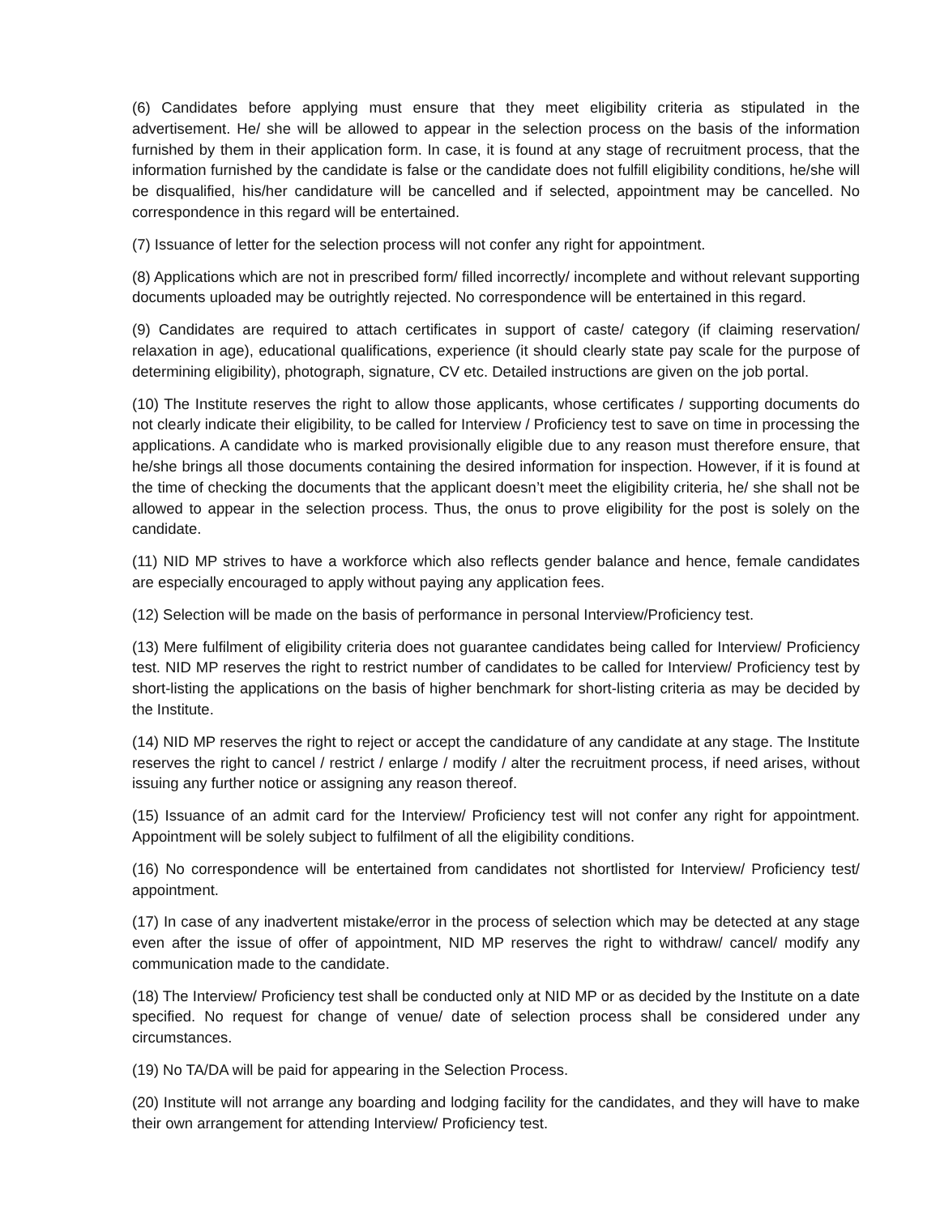(6) Candidates before applying must ensure that they meet eligibility criteria as stipulated in the advertisement. He/ she will be allowed to appear in the selection process on the basis of the information furnished by them in their application form. In case, it is found at any stage of recruitment process, that the information furnished by the candidate is false or the candidate does not fulfill eligibility conditions, he/she will be disqualified, his/her candidature will be cancelled and if selected, appointment may be cancelled. No correspondence in this regard will be entertained.
(7) Issuance of letter for the selection process will not confer any right for appointment.
(8) Applications which are not in prescribed form/ filled incorrectly/ incomplete and without relevant supporting documents uploaded may be outrightly rejected. No correspondence will be entertained in this regard.
(9) Candidates are required to attach certificates in support of caste/ category (if claiming reservation/ relaxation in age), educational qualifications, experience (it should clearly state pay scale for the purpose of determining eligibility), photograph, signature, CV etc. Detailed instructions are given on the job portal.
(10) The Institute reserves the right to allow those applicants, whose certificates / supporting documents do not clearly indicate their eligibility, to be called for Interview / Proficiency test to save on time in processing the applications. A candidate who is marked provisionally eligible due to any reason must therefore ensure, that he/she brings all those documents containing the desired information for inspection. However, if it is found at the time of checking the documents that the applicant doesn’t meet the eligibility criteria, he/ she shall not be allowed to appear in the selection process. Thus, the onus to prove eligibility for the post is solely on the candidate.
(11) NID MP strives to have a workforce which also reflects gender balance and hence, female candidates are especially encouraged to apply without paying any application fees.
(12) Selection will be made on the basis of performance in personal Interview/Proficiency test.
(13) Mere fulfilment of eligibility criteria does not guarantee candidates being called for Interview/ Proficiency test. NID MP reserves the right to restrict number of candidates to be called for Interview/ Proficiency test by short-listing the applications on the basis of higher benchmark for short-listing criteria as may be decided by the Institute.
(14) NID MP reserves the right to reject or accept the candidature of any candidate at any stage. The Institute reserves the right to cancel / restrict / enlarge / modify / alter the recruitment process, if need arises, without issuing any further notice or assigning any reason thereof.
(15) Issuance of an admit card for the Interview/ Proficiency test will not confer any right for appointment. Appointment will be solely subject to fulfilment of all the eligibility conditions.
(16) No correspondence will be entertained from candidates not shortlisted for Interview/ Proficiency test/ appointment.
(17) In case of any inadvertent mistake/error in the process of selection which may be detected at any stage even after the issue of offer of appointment, NID MP reserves the right to withdraw/ cancel/ modify any communication made to the candidate.
(18) The Interview/ Proficiency test shall be conducted only at NID MP or as decided by the Institute on a date specified. No request for change of venue/ date of selection process shall be considered under any circumstances.
(19) No TA/DA will be paid for appearing in the Selection Process.
(20) Institute will not arrange any boarding and lodging facility for the candidates, and they will have to make their own arrangement for attending Interview/ Proficiency test.